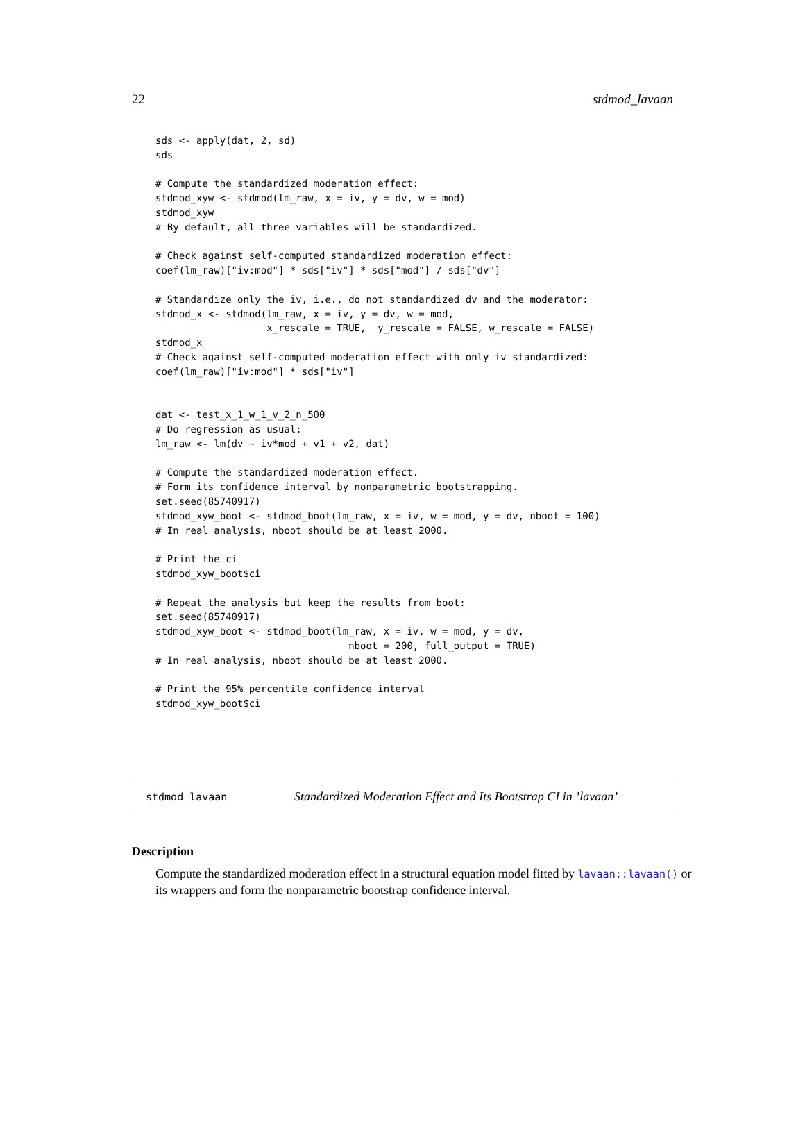22 stdmod_lavaan
sds <- apply(dat, 2, sd)
sds

# Compute the standardized moderation effect:
stdmod_xyw <- stdmod(lm_raw, x = iv, y = dv, w = mod)
stdmod_xyw
# By default, all three variables will be standardized.

# Check against self-computed standardized moderation effect:
coef(lm_raw)["iv:mod"] * sds["iv"] * sds["mod"] / sds["dv"]

# Standardize only the iv, i.e., do not standardized dv and the moderator:
stdmod_x <- stdmod(lm_raw, x = iv, y = dv, w = mod,
                   x_rescale = TRUE,  y_rescale = FALSE, w_rescale = FALSE)
stdmod_x
# Check against self-computed moderation effect with only iv standardized:
coef(lm_raw)["iv:mod"] * sds["iv"]


dat <- test_x_1_w_1_v_2_n_500
# Do regression as usual:
lm_raw <- lm(dv ~ iv*mod + v1 + v2, dat)

# Compute the standardized moderation effect.
# Form its confidence interval by nonparametric bootstrapping.
set.seed(85740917)
stdmod_xyw_boot <- stdmod_boot(lm_raw, x = iv, w = mod, y = dv, nboot = 100)
# In real analysis, nboot should be at least 2000.

# Print the ci
stdmod_xyw_boot$ci

# Repeat the analysis but keep the results from boot:
set.seed(85740917)
stdmod_xyw_boot <- stdmod_boot(lm_raw, x = iv, w = mod, y = dv,
                                 nboot = 200, full_output = TRUE)
# In real analysis, nboot should be at least 2000.

# Print the 95% percentile confidence interval
stdmod_xyw_boot$ci
stdmod_lavaan Standardized Moderation Effect and Its Bootstrap CI in ’lavaan’
Description
Compute the standardized moderation effect in a structural equation model fitted by lavaan::lavaan() or its wrappers and form the nonparametric bootstrap confidence interval.